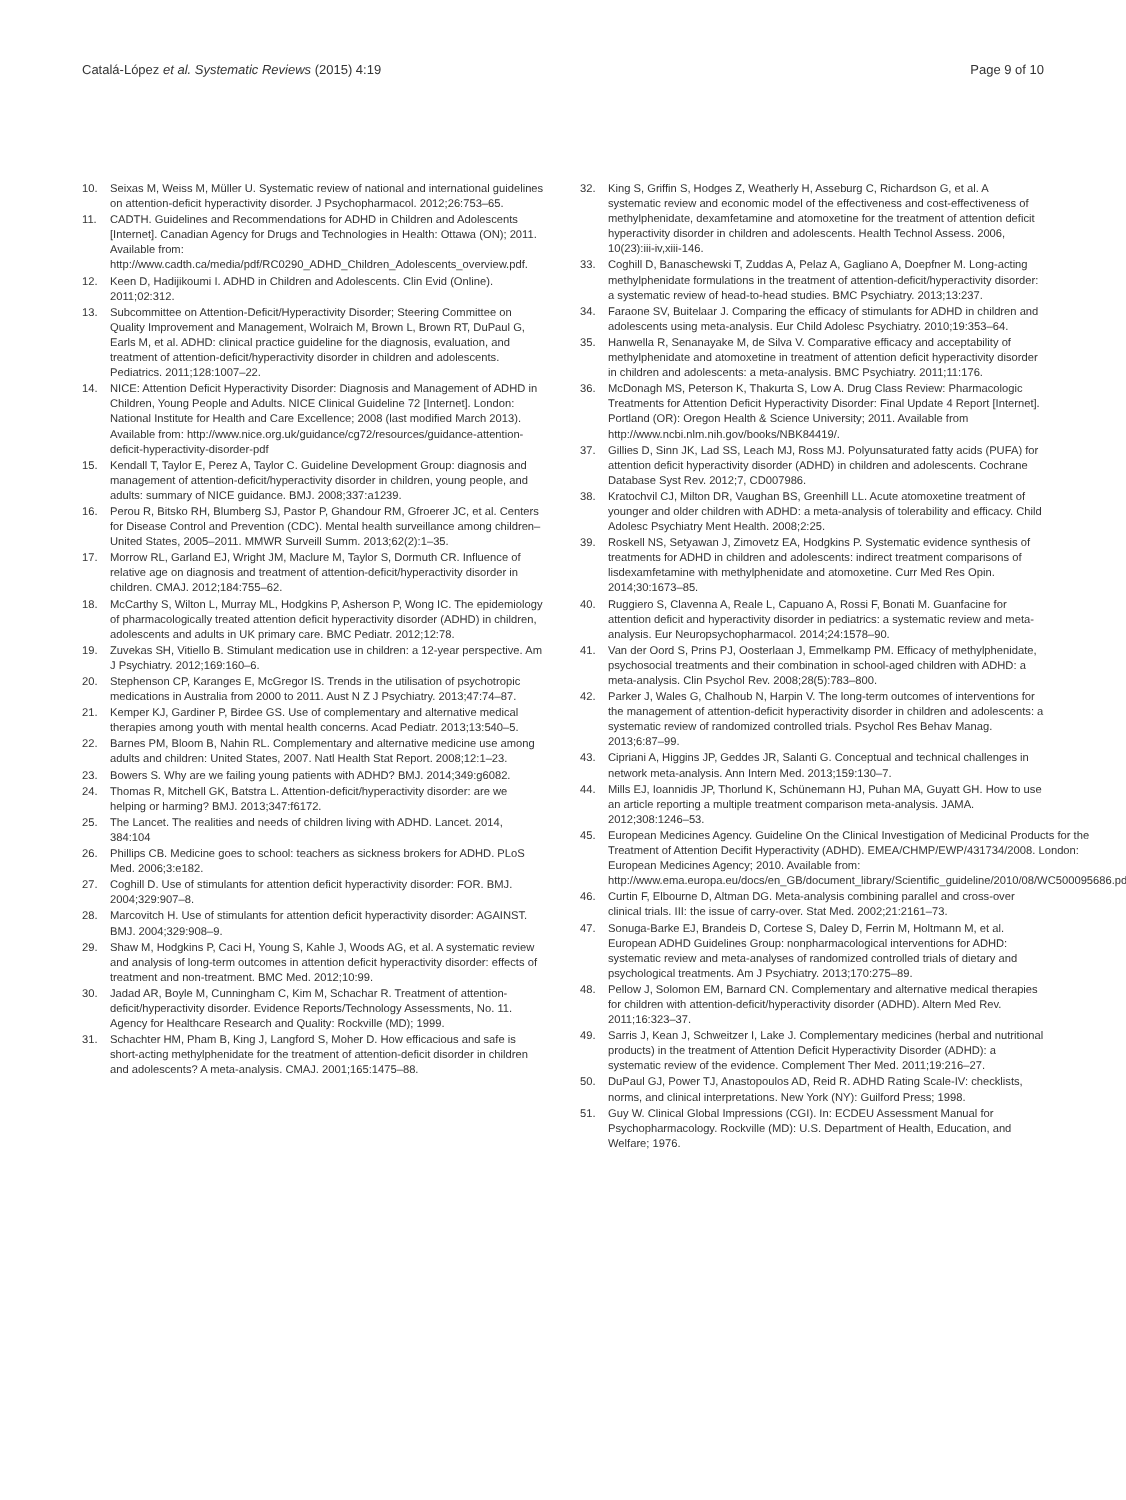Catalá-López et al. Systematic Reviews (2015) 4:19 Page 9 of 10
10. Seixas M, Weiss M, Müller U. Systematic review of national and international guidelines on attention-deficit hyperactivity disorder. J Psychopharmacol. 2012;26:753–65.
11. CADTH. Guidelines and Recommendations for ADHD in Children and Adolescents [Internet]. Canadian Agency for Drugs and Technologies in Health: Ottawa (ON); 2011. Available from: http://www.cadth.ca/media/pdf/RC0290_ADHD_Children_Adolescents_overview.pdf.
12. Keen D, Hadijikoumi I. ADHD in Children and Adolescents. Clin Evid (Online). 2011;02:312.
13. Subcommittee on Attention-Deficit/Hyperactivity Disorder; Steering Committee on Quality Improvement and Management, Wolraich M, Brown L, Brown RT, DuPaul G, Earls M, et al. ADHD: clinical practice guideline for the diagnosis, evaluation, and treatment of attention-deficit/hyperactivity disorder in children and adolescents. Pediatrics. 2011;128:1007–22.
14. NICE: Attention Deficit Hyperactivity Disorder: Diagnosis and Management of ADHD in Children, Young People and Adults. NICE Clinical Guideline 72 [Internet]. London: National Institute for Health and Care Excellence; 2008 (last modified March 2013). Available from: http://www.nice.org.uk/guidance/cg72/resources/guidance-attention-deficit-hyperactivity-disorder-pdf
15. Kendall T, Taylor E, Perez A, Taylor C. Guideline Development Group: diagnosis and management of attention-deficit/hyperactivity disorder in children, young people, and adults: summary of NICE guidance. BMJ. 2008;337:a1239.
16. Perou R, Bitsko RH, Blumberg SJ, Pastor P, Ghandour RM, Gfroerer JC, et al. Centers for Disease Control and Prevention (CDC). Mental health surveillance among children–United States, 2005–2011. MMWR Surveill Summ. 2013;62(2):1–35.
17. Morrow RL, Garland EJ, Wright JM, Maclure M, Taylor S, Dormuth CR. Influence of relative age on diagnosis and treatment of attention-deficit/hyperactivity disorder in children. CMAJ. 2012;184:755–62.
18. McCarthy S, Wilton L, Murray ML, Hodgkins P, Asherson P, Wong IC. The epidemiology of pharmacologically treated attention deficit hyperactivity disorder (ADHD) in children, adolescents and adults in UK primary care. BMC Pediatr. 2012;12:78.
19. Zuvekas SH, Vitiello B. Stimulant medication use in children: a 12-year perspective. Am J Psychiatry. 2012;169:160–6.
20. Stephenson CP, Karanges E, McGregor IS. Trends in the utilisation of psychotropic medications in Australia from 2000 to 2011. Aust N Z J Psychiatry. 2013;47:74–87.
21. Kemper KJ, Gardiner P, Birdee GS. Use of complementary and alternative medical therapies among youth with mental health concerns. Acad Pediatr. 2013;13:540–5.
22. Barnes PM, Bloom B, Nahin RL. Complementary and alternative medicine use among adults and children: United States, 2007. Natl Health Stat Report. 2008;12:1–23.
23. Bowers S. Why are we failing young patients with ADHD? BMJ. 2014;349:g6082.
24. Thomas R, Mitchell GK, Batstra L. Attention-deficit/hyperactivity disorder: are we helping or harming? BMJ. 2013;347:f6172.
25. The Lancet. The realities and needs of children living with ADHD. Lancet. 2014, 384:104
26. Phillips CB. Medicine goes to school: teachers as sickness brokers for ADHD. PLoS Med. 2006;3:e182.
27. Coghill D. Use of stimulants for attention deficit hyperactivity disorder: FOR. BMJ. 2004;329:907–8.
28. Marcovitch H. Use of stimulants for attention deficit hyperactivity disorder: AGAINST. BMJ. 2004;329:908–9.
29. Shaw M, Hodgkins P, Caci H, Young S, Kahle J, Woods AG, et al. A systematic review and analysis of long-term outcomes in attention deficit hyperactivity disorder: effects of treatment and non-treatment. BMC Med. 2012;10:99.
30. Jadad AR, Boyle M, Cunningham C, Kim M, Schachar R. Treatment of attention-deficit/hyperactivity disorder. Evidence Reports/Technology Assessments, No. 11. Agency for Healthcare Research and Quality: Rockville (MD); 1999.
31. Schachter HM, Pham B, King J, Langford S, Moher D. How efficacious and safe is short-acting methylphenidate for the treatment of attention-deficit disorder in children and adolescents? A meta-analysis. CMAJ. 2001;165:1475–88.
32. King S, Griffin S, Hodges Z, Weatherly H, Asseburg C, Richardson G, et al. A systematic review and economic model of the effectiveness and cost-effectiveness of methylphenidate, dexamfetamine and atomoxetine for the treatment of attention deficit hyperactivity disorder in children and adolescents. Health Technol Assess. 2006, 10(23):iii-iv,xiii-146.
33. Coghill D, Banaschewski T, Zuddas A, Pelaz A, Gagliano A, Doepfner M. Long-acting methylphenidate formulations in the treatment of attention-deficit/hyperactivity disorder: a systematic review of head-to-head studies. BMC Psychiatry. 2013;13:237.
34. Faraone SV, Buitelaar J. Comparing the efficacy of stimulants for ADHD in children and adolescents using meta-analysis. Eur Child Adolesc Psychiatry. 2010;19:353–64.
35. Hanwella R, Senanayake M, de Silva V. Comparative efficacy and acceptability of methylphenidate and atomoxetine in treatment of attention deficit hyperactivity disorder in children and adolescents: a meta-analysis. BMC Psychiatry. 2011;11:176.
36. McDonagh MS, Peterson K, Thakurta S, Low A. Drug Class Review: Pharmacologic Treatments for Attention Deficit Hyperactivity Disorder: Final Update 4 Report [Internet]. Portland (OR): Oregon Health & Science University; 2011. Available from http://www.ncbi.nlm.nih.gov/books/NBK84419/.
37. Gillies D, Sinn JK, Lad SS, Leach MJ, Ross MJ. Polyunsaturated fatty acids (PUFA) for attention deficit hyperactivity disorder (ADHD) in children and adolescents. Cochrane Database Syst Rev. 2012;7, CD007986.
38. Kratochvil CJ, Milton DR, Vaughan BS, Greenhill LL. Acute atomoxetine treatment of younger and older children with ADHD: a meta-analysis of tolerability and efficacy. Child Adolesc Psychiatry Ment Health. 2008;2:25.
39. Roskell NS, Setyawan J, Zimovetz EA, Hodgkins P. Systematic evidence synthesis of treatments for ADHD in children and adolescents: indirect treatment comparisons of lisdexamfetamine with methylphenidate and atomoxetine. Curr Med Res Opin. 2014;30:1673–85.
40. Ruggiero S, Clavenna A, Reale L, Capuano A, Rossi F, Bonati M. Guanfacine for attention deficit and hyperactivity disorder in pediatrics: a systematic review and meta-analysis. Eur Neuropsychopharmacol. 2014;24:1578–90.
41. Van der Oord S, Prins PJ, Oosterlaan J, Emmelkamp PM. Efficacy of methylphenidate, psychosocial treatments and their combination in school-aged children with ADHD: a meta-analysis. Clin Psychol Rev. 2008;28(5):783–800.
42. Parker J, Wales G, Chalhoub N, Harpin V. The long-term outcomes of interventions for the management of attention-deficit hyperactivity disorder in children and adolescents: a systematic review of randomized controlled trials. Psychol Res Behav Manag. 2013;6:87–99.
43. Cipriani A, Higgins JP, Geddes JR, Salanti G. Conceptual and technical challenges in network meta-analysis. Ann Intern Med. 2013;159:130–7.
44. Mills EJ, Ioannidis JP, Thorlund K, Schünemann HJ, Puhan MA, Guyatt GH. How to use an article reporting a multiple treatment comparison meta-analysis. JAMA. 2012;308:1246–53.
45. European Medicines Agency. Guideline On the Clinical Investigation of Medicinal Products for the Treatment of Attention Decifit Hyperactivity (ADHD). EMEA/CHMP/EWP/431734/2008. London: European Medicines Agency; 2010. Available from: http://www.ema.europa.eu/docs/en_GB/document_library/Scientific_guideline/2010/08/WC500095686.pdf
46. Curtin F, Elbourne D, Altman DG. Meta-analysis combining parallel and cross-over clinical trials. III: the issue of carry-over. Stat Med. 2002;21:2161–73.
47. Sonuga-Barke EJ, Brandeis D, Cortese S, Daley D, Ferrin M, Holtmann M, et al. European ADHD Guidelines Group: nonpharmacological interventions for ADHD: systematic review and meta-analyses of randomized controlled trials of dietary and psychological treatments. Am J Psychiatry. 2013;170:275–89.
48. Pellow J, Solomon EM, Barnard CN. Complementary and alternative medical therapies for children with attention-deficit/hyperactivity disorder (ADHD). Altern Med Rev. 2011;16:323–37.
49. Sarris J, Kean J, Schweitzer I, Lake J. Complementary medicines (herbal and nutritional products) in the treatment of Attention Deficit Hyperactivity Disorder (ADHD): a systematic review of the evidence. Complement Ther Med. 2011;19:216–27.
50. DuPaul GJ, Power TJ, Anastopoulos AD, Reid R. ADHD Rating Scale-IV: checklists, norms, and clinical interpretations. New York (NY): Guilford Press; 1998.
51. Guy W. Clinical Global Impressions (CGI). In: ECDEU Assessment Manual for Psychopharmacology. Rockville (MD): U.S. Department of Health, Education, and Welfare; 1976.